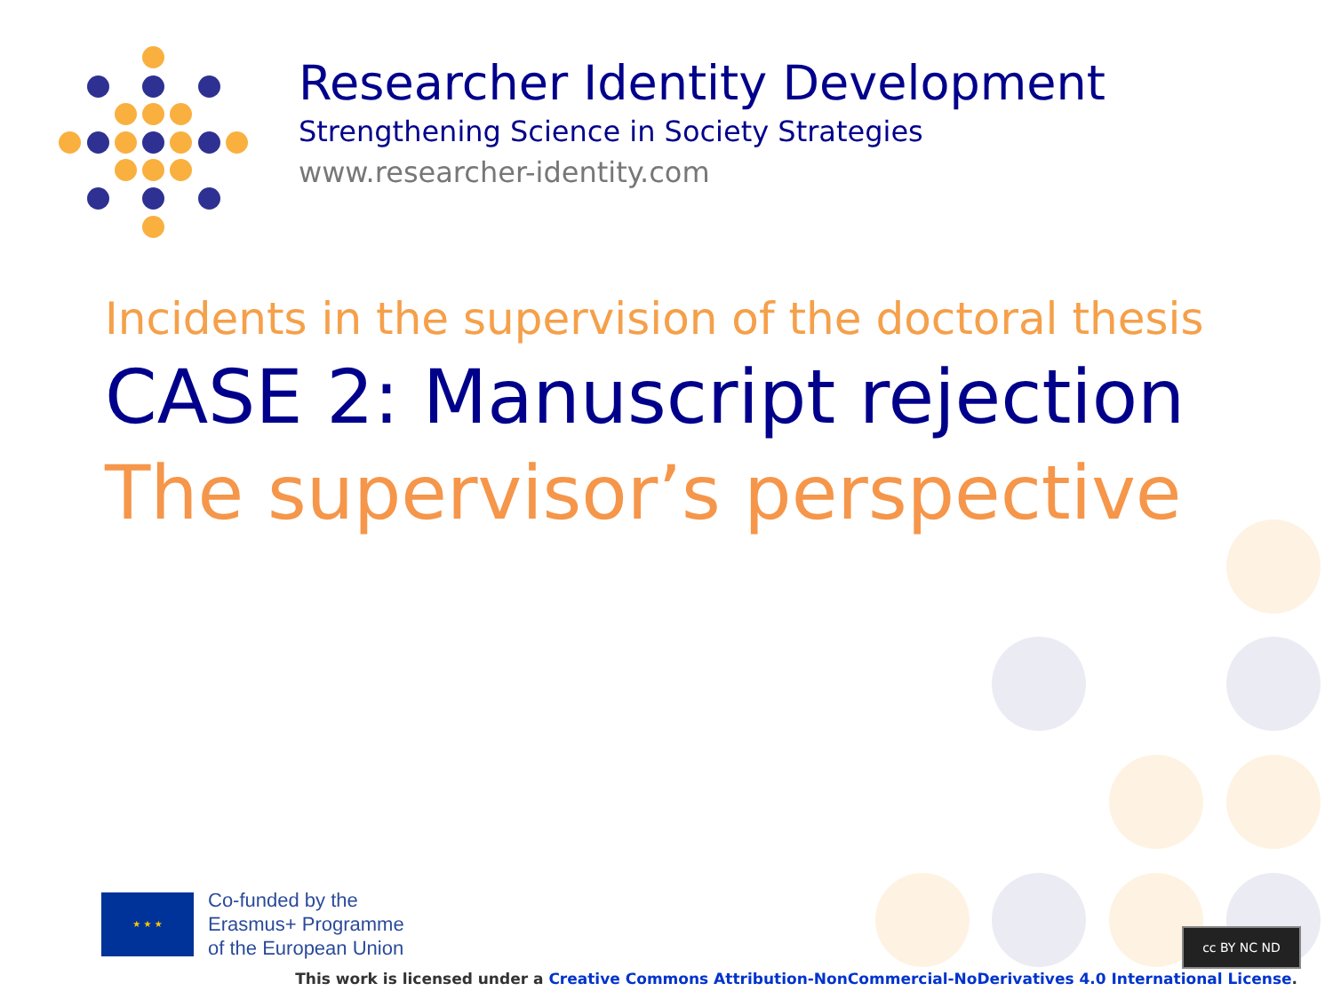Researcher Identity Development
Strengthening Science in Society Strategies
www.researcher-identity.com
Incidents in the supervision of the doctoral thesis
CASE 2: Manuscript rejection
The supervisor’s perspective
★ ★ ★
Co-funded by the
Erasmus+ Programme
of the European Union
cc BY NC ND
This work is licensed under a Creative Commons Attribution-NonCommercial-NoDerivatives 4.0 International License.